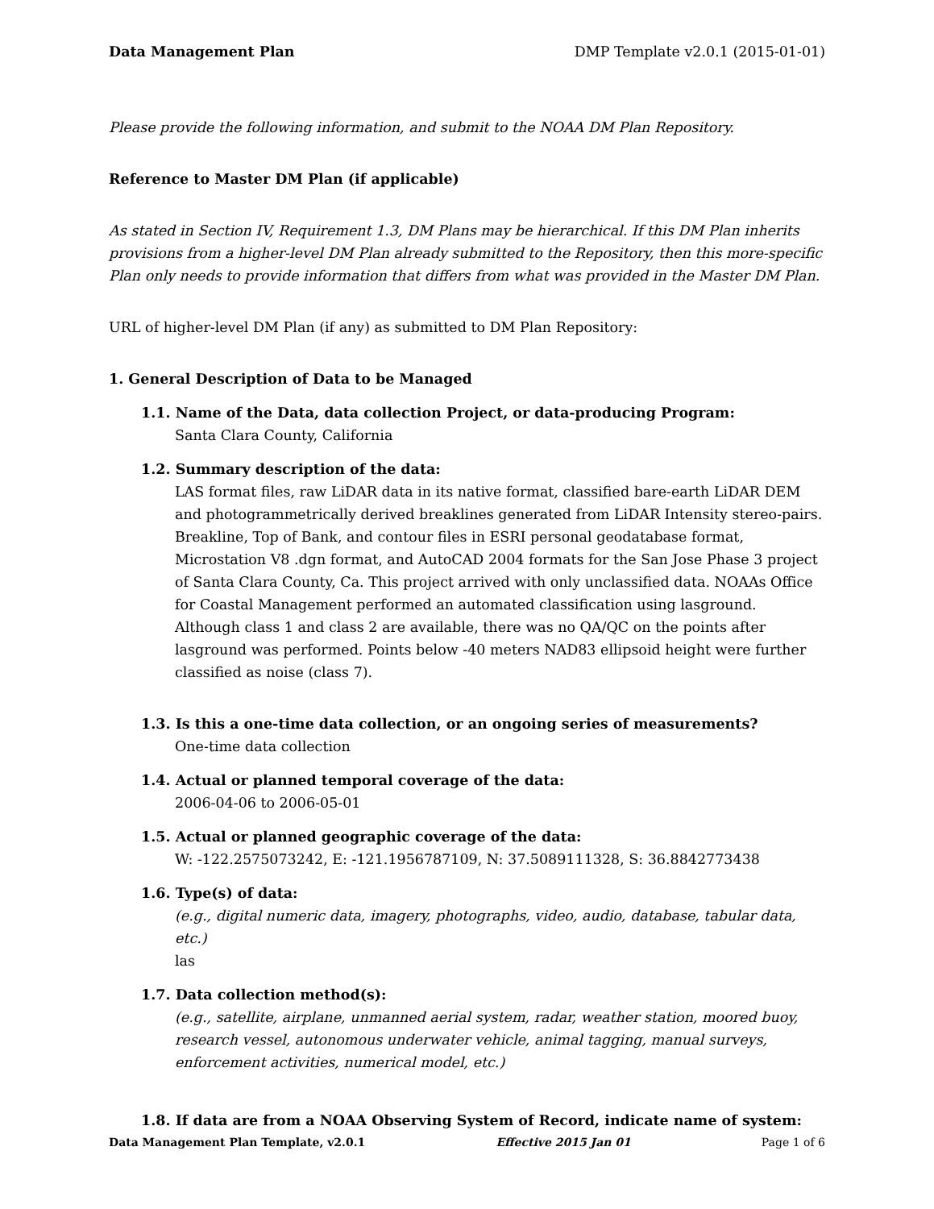Data Management Plan DMP Template v2.0.1 (2015-01-01)
Please provide the following information, and submit to the NOAA DM Plan Repository.
Reference to Master DM Plan (if applicable)
As stated in Section IV, Requirement 1.3, DM Plans may be hierarchical. If this DM Plan inherits provisions from a higher-level DM Plan already submitted to the Repository, then this more-specific Plan only needs to provide information that differs from what was provided in the Master DM Plan.
URL of higher-level DM Plan (if any) as submitted to DM Plan Repository:
1. General Description of Data to be Managed
1.1. Name of the Data, data collection Project, or data-producing Program:
Santa Clara County, California
1.2. Summary description of the data:
LAS format files, raw LiDAR data in its native format, classified bare-earth LiDAR DEM and photogrammetrically derived breaklines generated from LiDAR Intensity stereo-pairs. Breakline, Top of Bank, and contour files in ESRI personal geodatabase format, Microstation V8 .dgn format, and AutoCAD 2004 formats for the San Jose Phase 3 project of Santa Clara County, Ca. This project arrived with only unclassified data. NOAAs Office for Coastal Management performed an automated classification using lasground. Although class 1 and class 2 are available, there was no QA/QC on the points after lasground was performed. Points below -40 meters NAD83 ellipsoid height were further classified as noise (class 7).
1.3. Is this a one-time data collection, or an ongoing series of measurements?
One-time data collection
1.4. Actual or planned temporal coverage of the data:
2006-04-06 to 2006-05-01
1.5. Actual or planned geographic coverage of the data:
W: -122.2575073242, E: -121.1956787109, N: 37.5089111328, S: 36.8842773438
1.6. Type(s) of data:
(e.g., digital numeric data, imagery, photographs, video, audio, database, tabular data, etc.)
las
1.7. Data collection method(s):
(e.g., satellite, airplane, unmanned aerial system, radar, weather station, moored buoy, research vessel, autonomous underwater vehicle, animal tagging, manual surveys, enforcement activities, numerical model, etc.)
1.8. If data are from a NOAA Observing System of Record, indicate name of system:
Data Management Plan Template, v2.0.1 Effective 2015 Jan 01 Page 1 of 6